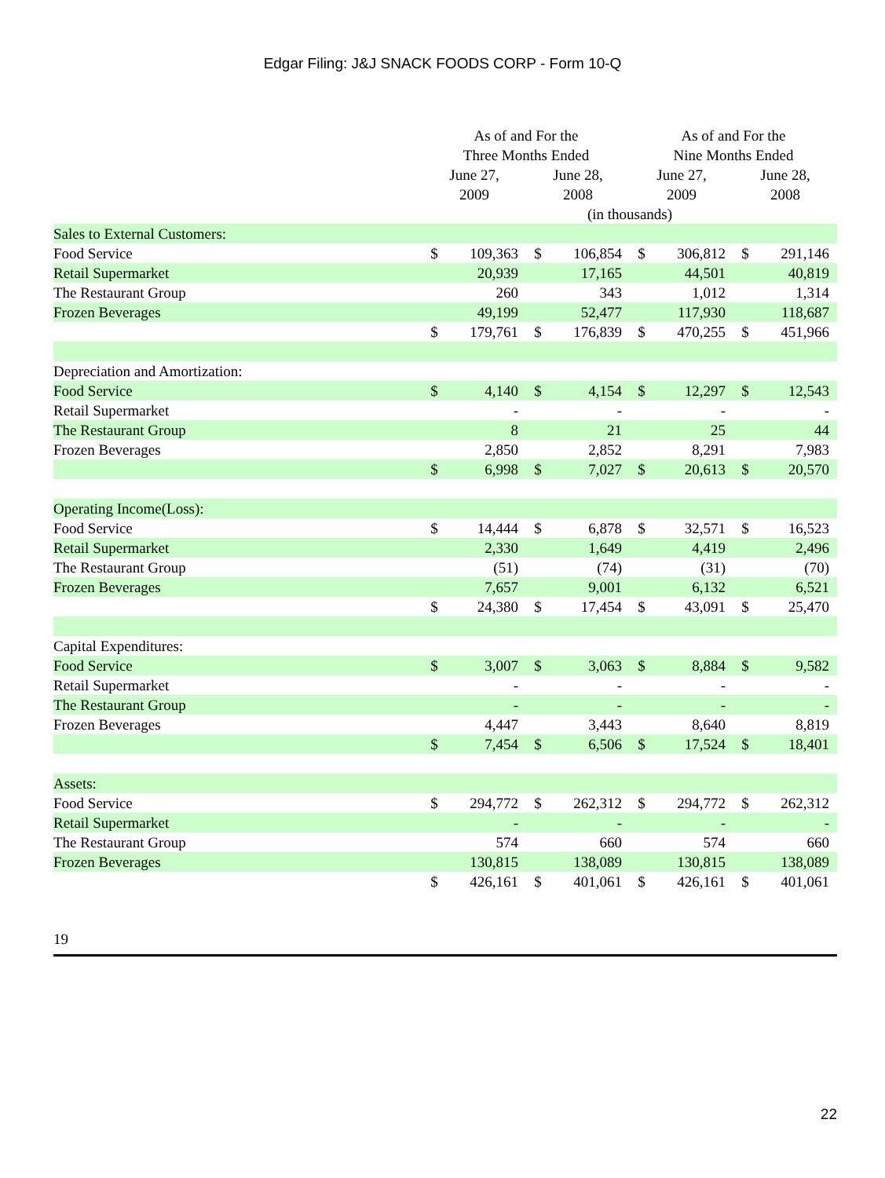Edgar Filing: J&J SNACK FOODS CORP - Form 10-Q
| | As of and For the Three Months Ended | | | | As of and For the Nine Months Ended | | | |
| --- | --- | --- | --- | --- | --- | --- | --- | --- |
| | June 27, 2009 | | June 28, 2008 | | June 27, 2009 | | June 28, 2008 | |
| | (in thousands) | | | | | | | |
| Sales to External Customers: | | | | | | | | |
| Food Service | $ | 109,363 | $ | 106,854 | $ | 306,812 | $ | 291,146 |
| Retail Supermarket | | 20,939 | | 17,165 | | 44,501 | | 40,819 |
| The Restaurant Group | | 260 | | 343 | | 1,012 | | 1,314 |
| Frozen Beverages | | 49,199 | | 52,477 | | 117,930 | | 118,687 |
| | $ | 179,761 | $ | 176,839 | $ | 470,255 | $ | 451,966 |
| Depreciation and Amortization: | | | | | | | | |
| Food Service | $ | 4,140 | $ | 4,154 | $ | 12,297 | $ | 12,543 |
| Retail Supermarket | | - | | - | | - | | - |
| The Restaurant Group | | 8 | | 21 | | 25 | | 44 |
| Frozen Beverages | | 2,850 | | 2,852 | | 8,291 | | 7,983 |
| | $ | 6,998 | $ | 7,027 | $ | 20,613 | $ | 20,570 |
| Operating Income(Loss): | | | | | | | | |
| Food Service | $ | 14,444 | $ | 6,878 | $ | 32,571 | $ | 16,523 |
| Retail Supermarket | | 2,330 | | 1,649 | | 4,419 | | 2,496 |
| The Restaurant Group | | (51) | | (74) | | (31) | | (70) |
| Frozen Beverages | | 7,657 | | 9,001 | | 6,132 | | 6,521 |
| | $ | 24,380 | $ | 17,454 | $ | 43,091 | $ | 25,470 |
| Capital Expenditures: | | | | | | | | |
| Food Service | $ | 3,007 | $ | 3,063 | $ | 8,884 | $ | 9,582 |
| Retail Supermarket | | - | | - | | - | | - |
| The Restaurant Group | | - | | - | | - | | - |
| Frozen Beverages | | 4,447 | | 3,443 | | 8,640 | | 8,819 |
| | $ | 7,454 | $ | 6,506 | $ | 17,524 | $ | 18,401 |
| Assets: | | | | | | | | |
| Food Service | $ | 294,772 | $ | 262,312 | $ | 294,772 | $ | 262,312 |
| Retail Supermarket | | - | | - | | - | | - |
| The Restaurant Group | | 574 | | 660 | | 574 | | 660 |
| Frozen Beverages | | 130,815 | | 138,089 | | 130,815 | | 138,089 |
| | $ | 426,161 | $ | 401,061 | $ | 426,161 | $ | 401,061 |
19
22